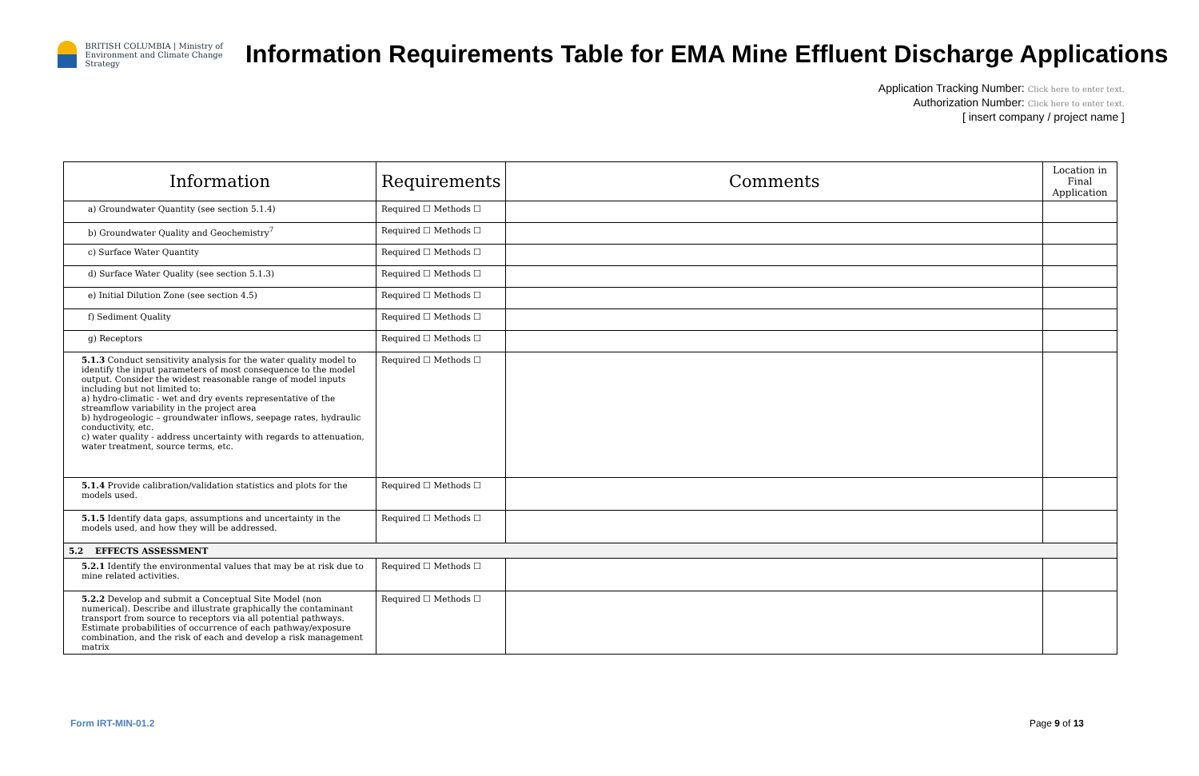BRITISH COLUMBIA | Ministry of Environment and Climate Change Strategy
Information Requirements Table for EMA Mine Effluent Discharge Applications
Application Tracking Number: Click here to enter text.
Authorization Number: Click here to enter text.
[ insert company / project name ]
| Information | Requirements | Comments | Location in Final Application |
| --- | --- | --- | --- |
| a) Groundwater Quantity (see section 5.1.4) | Required ☐ Methods ☐ | | |
| b) Groundwater Quality and Geochemistry<sup>7</sup> | Required ☐ Methods ☐ | | |
| c) Surface Water Quantity | Required ☐ Methods ☐ | | |
| d) Surface Water Quality (see section 5.1.3) | Required ☐ Methods ☐ | | |
| e) Initial Dilution Zone (see section 4.5) | Required ☐ Methods ☐ | | |
| f) Sediment Quality | Required ☐ Methods ☐ | | |
| g) Receptors | Required ☐ Methods ☐ | | |
| 5.1.3 Conduct sensitivity analysis for the water quality model to identify the input parameters of most consequence to the model output. Consider the widest reasonable range of model inputs including but not limited to: a) hydro-climatic - wet and dry events representative of the streamflow variability in the project area b) hydrogeologic – groundwater inflows, seepage rates, hydraulic conductivity, etc. c) water quality - address uncertainty with regards to attenuation, water treatment, source terms, etc. | Required ☐ Methods ☐ | | |
| 5.1.4 Provide calibration/validation statistics and plots for the models used. | Required ☐ Methods ☐ | | |
| 5.1.5 Identify data gaps, assumptions and uncertainty in the models used, and how they will be addressed. | Required ☐ Methods ☐ | | |
| 5.2 EFFECTS ASSESSMENT | | | |
| 5.2.1 Identify the environmental values that may be at risk due to mine related activities. | Required ☐ Methods ☐ | | |
| 5.2.2 Develop and submit a Conceptual Site Model (non numerical). Describe and illustrate graphically the contaminant transport from source to receptors via all potential pathways. Estimate probabilities of occurrence of each pathway/exposure combination, and the risk of each and develop a risk management matrix | Required ☐ Methods ☐ | | |
Form IRT-MIN-01.2 Page 9 of 13